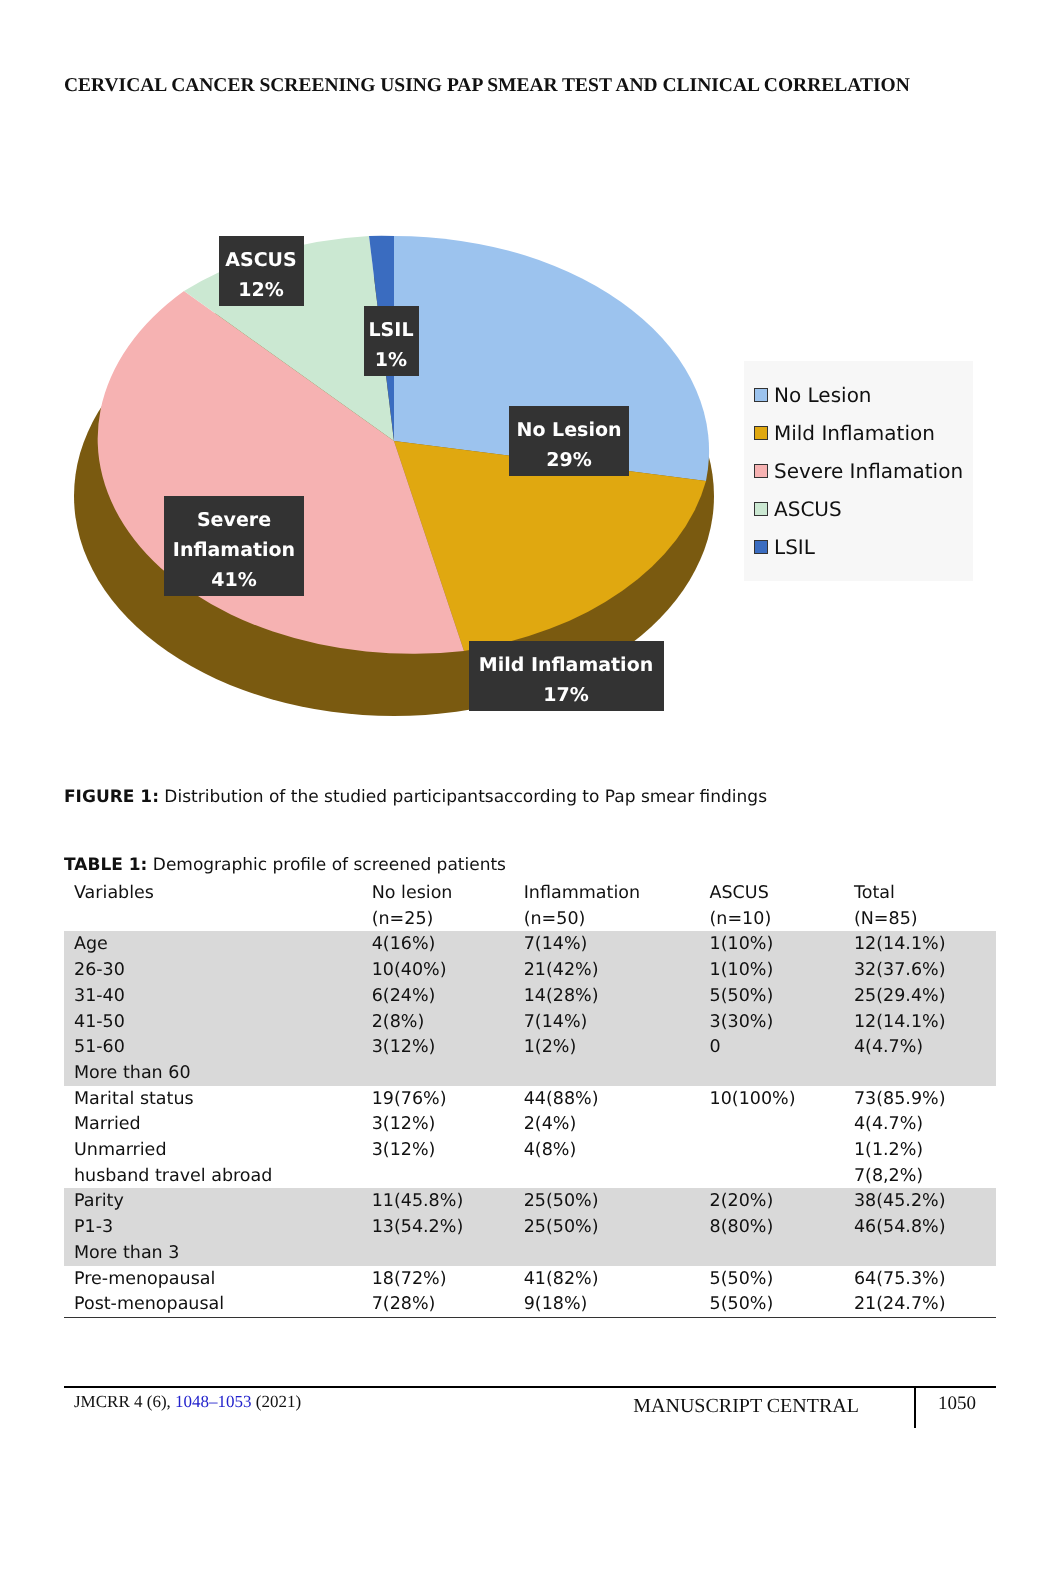CERVICAL CANCER SCREENING USING PAP SMEAR TEST AND CLINICAL CORRELATION
ASCUS
12%
LSIL
1%
No Lesion
29%
Severe
Inflamation
41%
Mild Inflamation
17%
No Lesion
Mild Inflamation
Severe Inflamation
ASCUS
LSIL
FIGURE 1: Distribution of the studied participantsaccording to Pap smear findings
TABLE 1: Demographic profile of screened patients
| Variables | No lesion (n=25) | Inflammation (n=50) | ASCUS (n=10) | Total (N=85) |
| --- | --- | --- | --- | --- |
| Age 26-30 31-40 41-50 51-60 More than 60 | 4(16%) 10(40%) 6(24%) 2(8%) 3(12%) | 7(14%) 21(42%) 14(28%) 7(14%) 1(2%) | 1(10%) 1(10%) 5(50%) 3(30%) 0 | 12(14.1%) 32(37.6%) 25(29.4%) 12(14.1%) 4(4.7%) |
| Marital status Married Unmarried husband travel abroad | 19(76%) 3(12%) 3(12%) | 44(88%) 2(4%) 4(8%) | 10(100%) | 73(85.9%) 4(4.7%) 1(1.2%) 7(8,2%) |
| Parity P1-3 More than 3 | 11(45.8%) 13(54.2%) | 25(50%) 25(50%) | 2(20%) 8(80%) | 38(45.2%) 46(54.8%) |
| Pre-menopausal Post-menopausal | 18(72%) 7(28%) | 41(82%) 9(18%) | 5(50%) 5(50%) | 64(75.3%) 21(24.7%) |
JMCRR 4 (6), 1048–1053 (2021)
MANUSCRIPT CENTRAL 1050